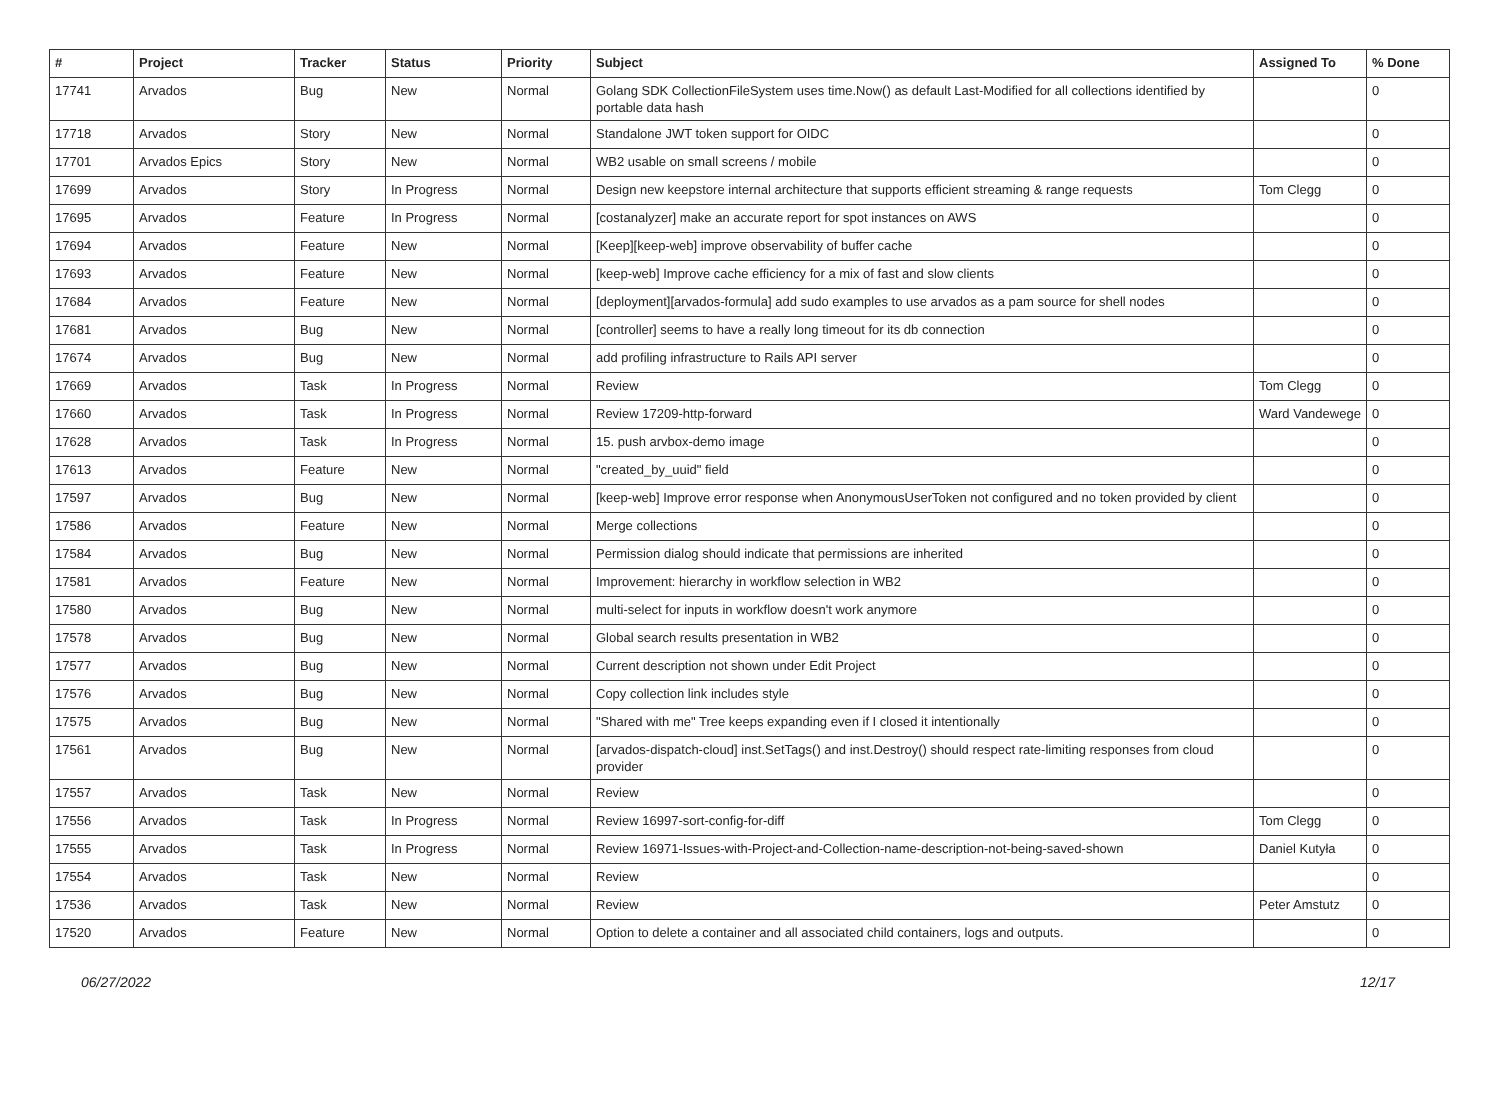| # | Project | Tracker | Status | Priority | Subject | Assigned To | % Done |
| --- | --- | --- | --- | --- | --- | --- | --- |
| 17741 | Arvados | Bug | New | Normal | Golang SDK CollectionFileSystem uses time.Now() as default Last-Modified for all collections identified by portable data hash | | 0 |
| 17718 | Arvados | Story | New | Normal | Standalone JWT token support for OIDC | | 0 |
| 17701 | Arvados Epics | Story | New | Normal | WB2 usable on small screens / mobile | | 0 |
| 17699 | Arvados | Story | In Progress | Normal | Design new keepstore internal architecture that supports efficient streaming & range requests | Tom Clegg | 0 |
| 17695 | Arvados | Feature | In Progress | Normal | [costanalyzer] make an accurate report for spot instances on AWS | | 0 |
| 17694 | Arvados | Feature | New | Normal | [Keep][keep-web] improve observability of buffer cache | | 0 |
| 17693 | Arvados | Feature | New | Normal | [keep-web] Improve cache efficiency for a mix of fast and slow clients | | 0 |
| 17684 | Arvados | Feature | New | Normal | [deployment][arvados-formula] add sudo examples to use arvados as a pam source for shell nodes | | 0 |
| 17681 | Arvados | Bug | New | Normal | [controller] seems to have a really long timeout for its db connection | | 0 |
| 17674 | Arvados | Bug | New | Normal | add profiling infrastructure to Rails API server | | 0 |
| 17669 | Arvados | Task | In Progress | Normal | Review | Tom Clegg | 0 |
| 17660 | Arvados | Task | In Progress | Normal | Review 17209-http-forward | Ward Vandewege | 0 |
| 17628 | Arvados | Task | In Progress | Normal | 15. push arvbox-demo image | | 0 |
| 17613 | Arvados | Feature | New | Normal | "created_by_uuid" field | | 0 |
| 17597 | Arvados | Bug | New | Normal | [keep-web] Improve error response when AnonymousUserToken not configured and no token provided by client | | 0 |
| 17586 | Arvados | Feature | New | Normal | Merge collections | | 0 |
| 17584 | Arvados | Bug | New | Normal | Permission dialog should indicate that permissions are inherited | | 0 |
| 17581 | Arvados | Feature | New | Normal | Improvement: hierarchy in workflow selection in WB2 | | 0 |
| 17580 | Arvados | Bug | New | Normal | multi-select for inputs in workflow doesn't work anymore | | 0 |
| 17578 | Arvados | Bug | New | Normal | Global search results presentation in WB2 | | 0 |
| 17577 | Arvados | Bug | New | Normal | Current description not shown under Edit Project | | 0 |
| 17576 | Arvados | Bug | New | Normal | Copy collection link includes style | | 0 |
| 17575 | Arvados | Bug | New | Normal | "Shared with me" Tree keeps expanding even if I closed it intentionally | | 0 |
| 17561 | Arvados | Bug | New | Normal | [arvados-dispatch-cloud] inst.SetTags() and inst.Destroy() should respect rate-limiting responses from cloud provider | | 0 |
| 17557 | Arvados | Task | New | Normal | Review | | 0 |
| 17556 | Arvados | Task | In Progress | Normal | Review 16997-sort-config-for-diff | Tom Clegg | 0 |
| 17555 | Arvados | Task | In Progress | Normal | Review 16971-Issues-with-Project-and-Collection-name-description-not-being-saved-shown | Daniel Kutyła | 0 |
| 17554 | Arvados | Task | New | Normal | Review | | 0 |
| 17536 | Arvados | Task | New | Normal | Review | Peter Amstutz | 0 |
| 17520 | Arvados | Feature | New | Normal | Option to delete a container and all associated child containers, logs and outputs. | | 0 |
06/27/2022 12/17